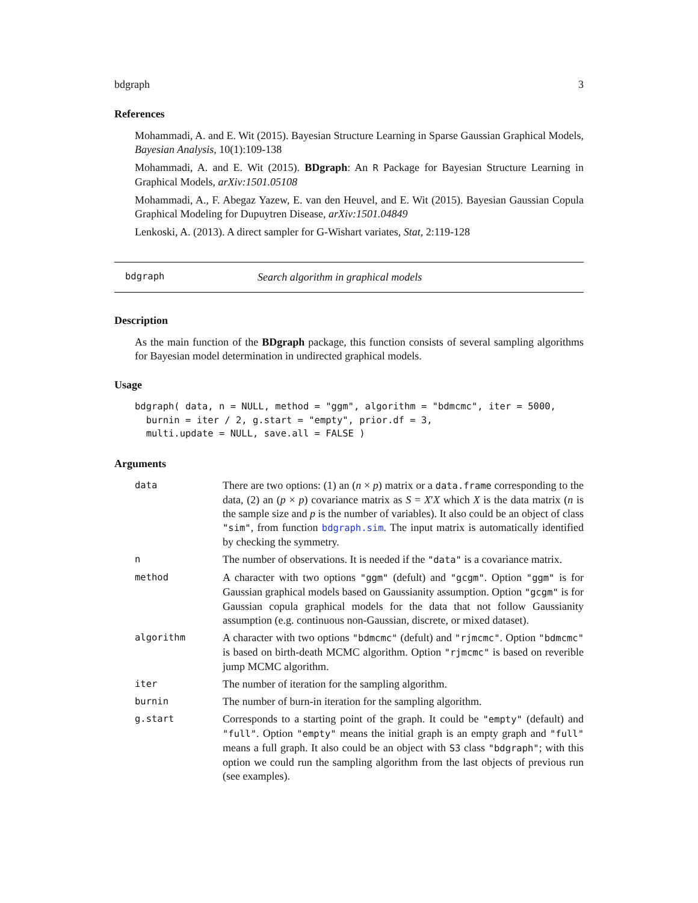bdgraph 3
References
Mohammadi, A. and E. Wit (2015). Bayesian Structure Learning in Sparse Gaussian Graphical Models, Bayesian Analysis, 10(1):109-138
Mohammadi, A. and E. Wit (2015). BDgraph: An R Package for Bayesian Structure Learning in Graphical Models, arXiv:1501.05108
Mohammadi, A., F. Abegaz Yazew, E. van den Heuvel, and E. Wit (2015). Bayesian Gaussian Copula Graphical Modeling for Dupuytren Disease, arXiv:1501.04849
Lenkoski, A. (2013). A direct sampler for G-Wishart variates, Stat, 2:119-128
bdgraph Search algorithm in graphical models
Description
As the main function of the BDgraph package, this function consists of several sampling algorithms for Bayesian model determination in undirected graphical models.
Usage
bdgraph( data, n = NULL, method = "ggm", algorithm = "bdmcmc", iter = 5000,
  burnin = iter / 2, g.start = "empty", prior.df = 3,
  multi.update = NULL, save.all = FALSE )
Arguments
| data | There are two options: (1) an ( n × p ) matrix or a data.frame corresponding to the data, (2) an ( p × p ) covariance matrix as S = X ′ X which X is the data matrix ( n is the sample size and p is the number of variables). It also could be an object of class "sim" , from function bdgraph.sim . The input matrix is automatically identified by checking the symmetry. |
| n | The number of observations. It is needed if the "data" is a covariance matrix. |
| method | A character with two options "ggm" (defult) and "gcgm" . Option "ggm" is for Gaussian graphical models based on Gaussianity assumption. Option "gcgm" is for Gaussian copula graphical models for the data that not follow Gaussianity assumption (e.g. continuous non-Gaussian, discrete, or mixed dataset). |
| algorithm | A character with two options "bdmcmc" (defult) and "rjmcmc" . Option "bdmcmc" is based on birth-death MCMC algorithm. Option "rjmcmc" is based on reverible jump MCMC algorithm. |
| iter | The number of iteration for the sampling algorithm. |
| burnin | The number of burn-in iteration for the sampling algorithm. |
| g.start | Corresponds to a starting point of the graph. It could be "empty" (default) and "full" . Option "empty" means the initial graph is an empty graph and "full" means a full graph. It also could be an object with S3 class "bdgraph" ; with this option we could run the sampling algorithm from the last objects of previous run (see examples). |